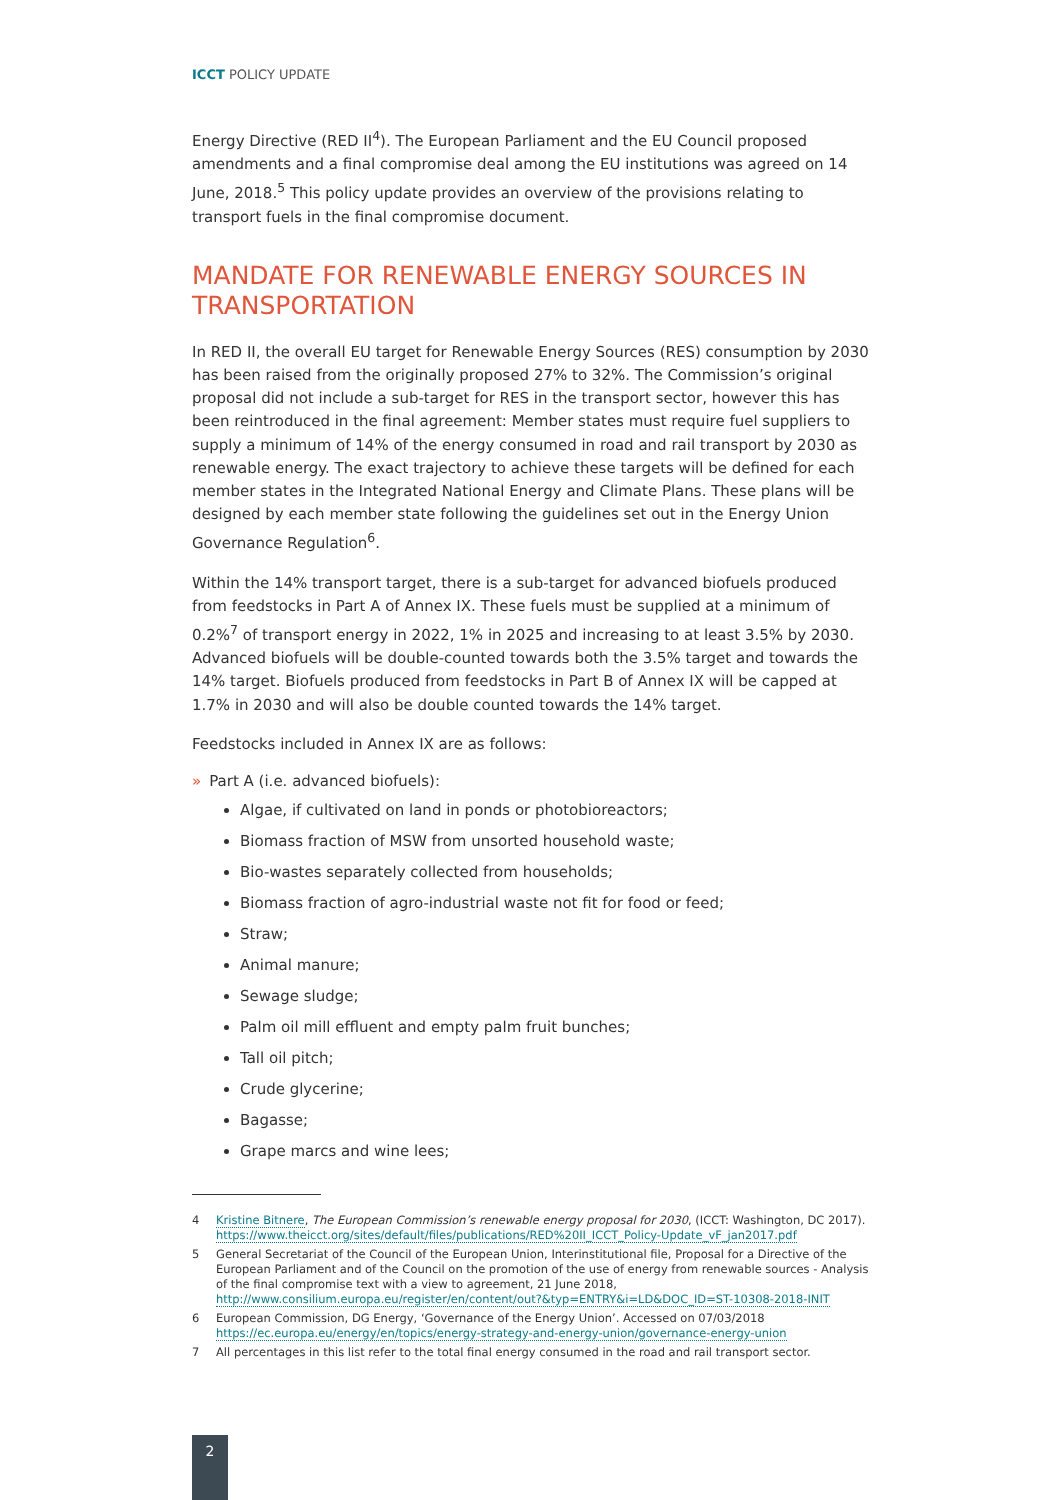ICCT POLICY UPDATE
Energy Directive (RED II<sup>4</sup>). The European Parliament and the EU Council proposed amendments and a final compromise deal among the EU institutions was agreed on 14 June, 2018.<sup>5</sup> This policy update provides an overview of the provisions relating to transport fuels in the final compromise document.
MANDATE FOR RENEWABLE ENERGY SOURCES IN TRANSPORTATION
In RED II, the overall EU target for Renewable Energy Sources (RES) consumption by 2030 has been raised from the originally proposed 27% to 32%. The Commission’s original proposal did not include a sub-target for RES in the transport sector, however this has been reintroduced in the final agreement: Member states must require fuel suppliers to supply a minimum of 14% of the energy consumed in road and rail transport by 2030 as renewable energy. The exact trajectory to achieve these targets will be defined for each member states in the Integrated National Energy and Climate Plans. These plans will be designed by each member state following the guidelines set out in the Energy Union Governance Regulation<sup>6</sup>.
Within the 14% transport target, there is a sub-target for advanced biofuels produced from feedstocks in Part A of Annex IX. These fuels must be supplied at a minimum of 0.2%<sup>7</sup> of transport energy in 2022, 1% in 2025 and increasing to at least 3.5% by 2030. Advanced biofuels will be double-counted towards both the 3.5% target and towards the 14% target. Biofuels produced from feedstocks in Part B of Annex IX will be capped at 1.7% in 2030 and will also be double counted towards the 14% target.
Feedstocks included in Annex IX are as follows:
» Part A (i.e. advanced biofuels):
Algae, if cultivated on land in ponds or photobioreactors;
Biomass fraction of MSW from unsorted household waste;
Bio-wastes separately collected from households;
Biomass fraction of agro-industrial waste not fit for food or feed;
Straw;
Animal manure;
Sewage sludge;
Palm oil mill effluent and empty palm fruit bunches;
Tall oil pitch;
Crude glycerine;
Bagasse;
Grape marcs and wine lees;
4 Kristine Bitnere, The European Commission’s renewable energy proposal for 2030, (ICCT: Washington, DC 2017). https://www.theicct.org/sites/default/files/publications/RED%20II_ICCT_Policy-Update_vF_jan2017.pdf
5 General Secretariat of the Council of the European Union, Interinstitutional file, Proposal for a Directive of the European Parliament and of the Council on the promotion of the use of energy from renewable sources - Analysis of the final compromise text with a view to agreement, 21 June 2018, http://www.consilium.europa.eu/register/en/content/out?&typ=ENTRY&i=LD&DOC_ID=ST-10308-2018-INIT
6 European Commission, DG Energy, ‘Governance of the Energy Union’. Accessed on 07/03/2018 https://ec.europa.eu/energy/en/topics/energy-strategy-and-energy-union/governance-energy-union
7 All percentages in this list refer to the total final energy consumed in the road and rail transport sector.
2